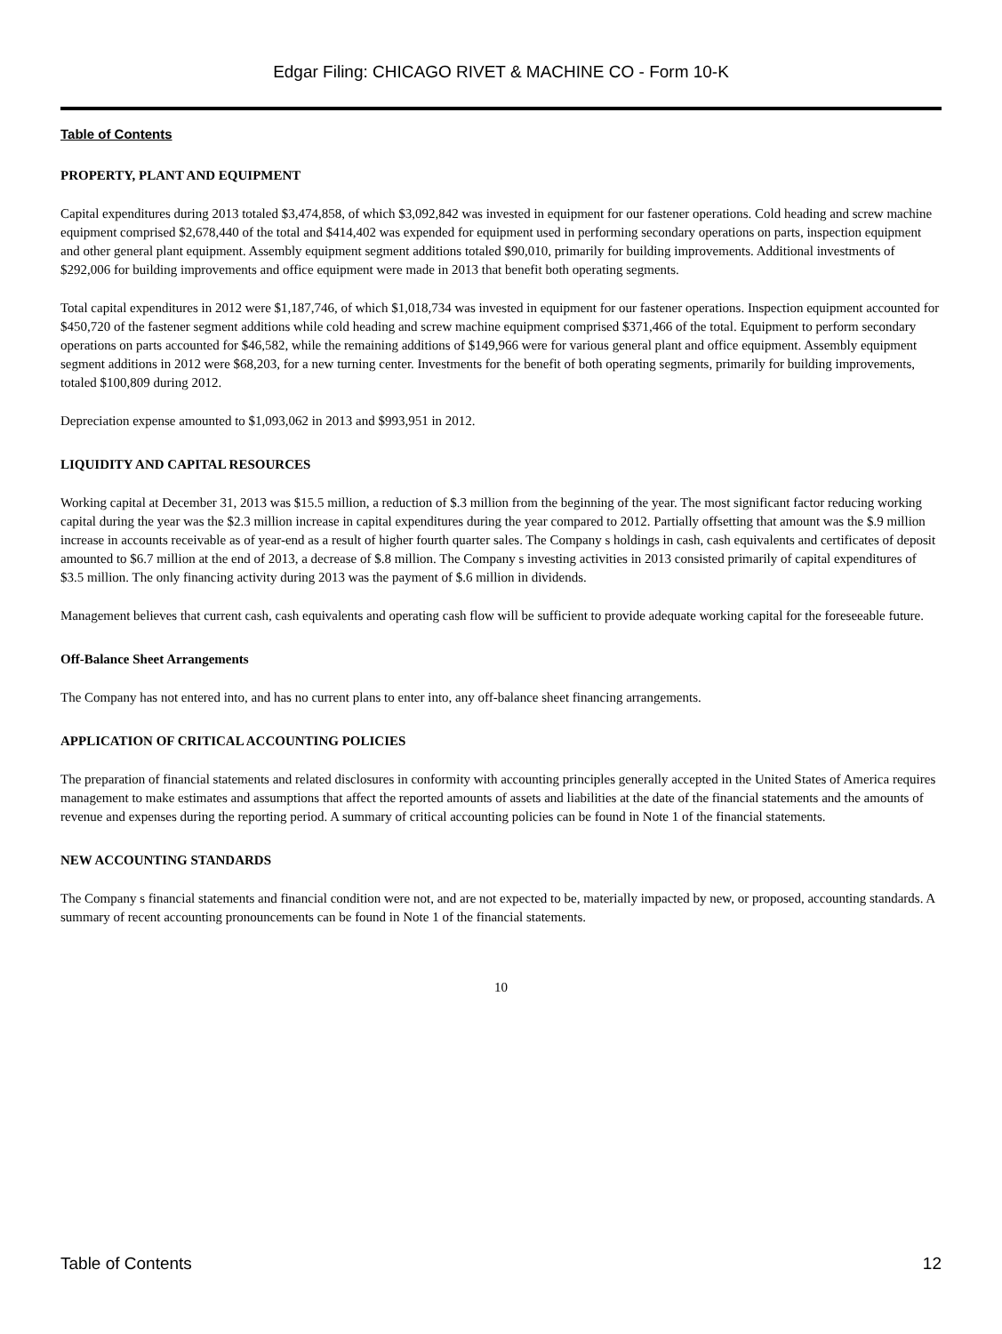Edgar Filing: CHICAGO RIVET & MACHINE CO - Form 10-K
Table of Contents
PROPERTY, PLANT AND EQUIPMENT
Capital expenditures during 2013 totaled $3,474,858, of which $3,092,842 was invested in equipment for our fastener operations. Cold heading and screw machine equipment comprised $2,678,440 of the total and $414,402 was expended for equipment used in performing secondary operations on parts, inspection equipment and other general plant equipment. Assembly equipment segment additions totaled $90,010, primarily for building improvements. Additional investments of $292,006 for building improvements and office equipment were made in 2013 that benefit both operating segments.
Total capital expenditures in 2012 were $1,187,746, of which $1,018,734 was invested in equipment for our fastener operations. Inspection equipment accounted for $450,720 of the fastener segment additions while cold heading and screw machine equipment comprised $371,466 of the total. Equipment to perform secondary operations on parts accounted for $46,582, while the remaining additions of $149,966 were for various general plant and office equipment. Assembly equipment segment additions in 2012 were $68,203, for a new turning center. Investments for the benefit of both operating segments, primarily for building improvements, totaled $100,809 during 2012.
Depreciation expense amounted to $1,093,062 in 2013 and $993,951 in 2012.
LIQUIDITY AND CAPITAL RESOURCES
Working capital at December 31, 2013 was $15.5 million, a reduction of $.3 million from the beginning of the year. The most significant factor reducing working capital during the year was the $2.3 million increase in capital expenditures during the year compared to 2012. Partially offsetting that amount was the $.9 million increase in accounts receivable as of year-end as a result of higher fourth quarter sales. The Company s holdings in cash, cash equivalents and certificates of deposit amounted to $6.7 million at the end of 2013, a decrease of $.8 million. The Company s investing activities in 2013 consisted primarily of capital expenditures of $3.5 million. The only financing activity during 2013 was the payment of $.6 million in dividends.
Management believes that current cash, cash equivalents and operating cash flow will be sufficient to provide adequate working capital for the foreseeable future.
Off-Balance Sheet Arrangements
The Company has not entered into, and has no current plans to enter into, any off-balance sheet financing arrangements.
APPLICATION OF CRITICAL ACCOUNTING POLICIES
The preparation of financial statements and related disclosures in conformity with accounting principles generally accepted in the United States of America requires management to make estimates and assumptions that affect the reported amounts of assets and liabilities at the date of the financial statements and the amounts of revenue and expenses during the reporting period. A summary of critical accounting policies can be found in Note 1 of the financial statements.
NEW ACCOUNTING STANDARDS
The Company s financial statements and financial condition were not, and are not expected to be, materially impacted by new, or proposed, accounting standards. A summary of recent accounting pronouncements can be found in Note 1 of the financial statements.
10
Table of Contents 12